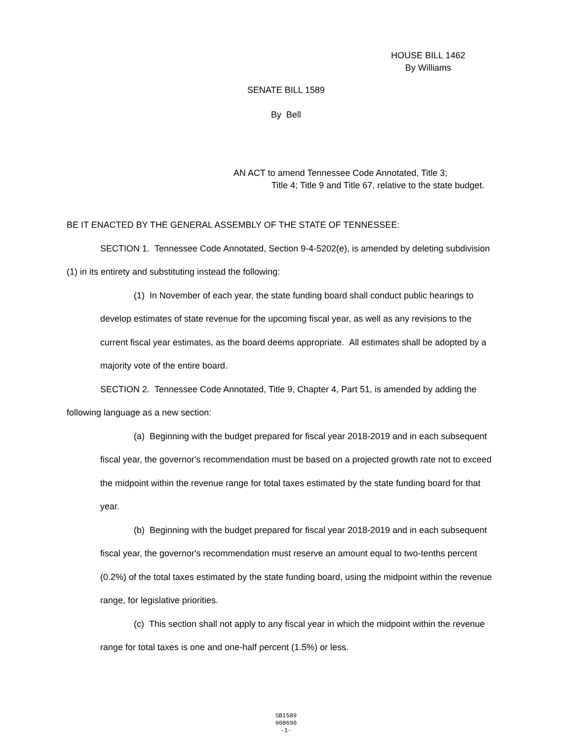HOUSE BILL 1462
By Williams
SENATE BILL 1589
By Bell
AN ACT to amend Tennessee Code Annotated, Title 3;
Title 4; Title 9 and Title 67, relative to the state budget.
BE IT ENACTED BY THE GENERAL ASSEMBLY OF THE STATE OF TENNESSEE:
SECTION 1. Tennessee Code Annotated, Section 9-4-5202(e), is amended by deleting subdivision (1) in its entirety and substituting instead the following:
(1) In November of each year, the state funding board shall conduct public hearings to develop estimates of state revenue for the upcoming fiscal year, as well as any revisions to the current fiscal year estimates, as the board deems appropriate. All estimates shall be adopted by a majority vote of the entire board.
SECTION 2. Tennessee Code Annotated, Title 9, Chapter 4, Part 51, is amended by adding the following language as a new section:
(a) Beginning with the budget prepared for fiscal year 2018-2019 and in each subsequent fiscal year, the governor's recommendation must be based on a projected growth rate not to exceed the midpoint within the revenue range for total taxes estimated by the state funding board for that year.
(b) Beginning with the budget prepared for fiscal year 2018-2019 and in each subsequent fiscal year, the governor's recommendation must reserve an amount equal to two-tenths percent (0.2%) of the total taxes estimated by the state funding board, using the midpoint within the revenue range, for legislative priorities.
(c) This section shall not apply to any fiscal year in which the midpoint within the revenue range for total taxes is one and one-half percent (1.5%) or less.
SB1589
008690
-1-